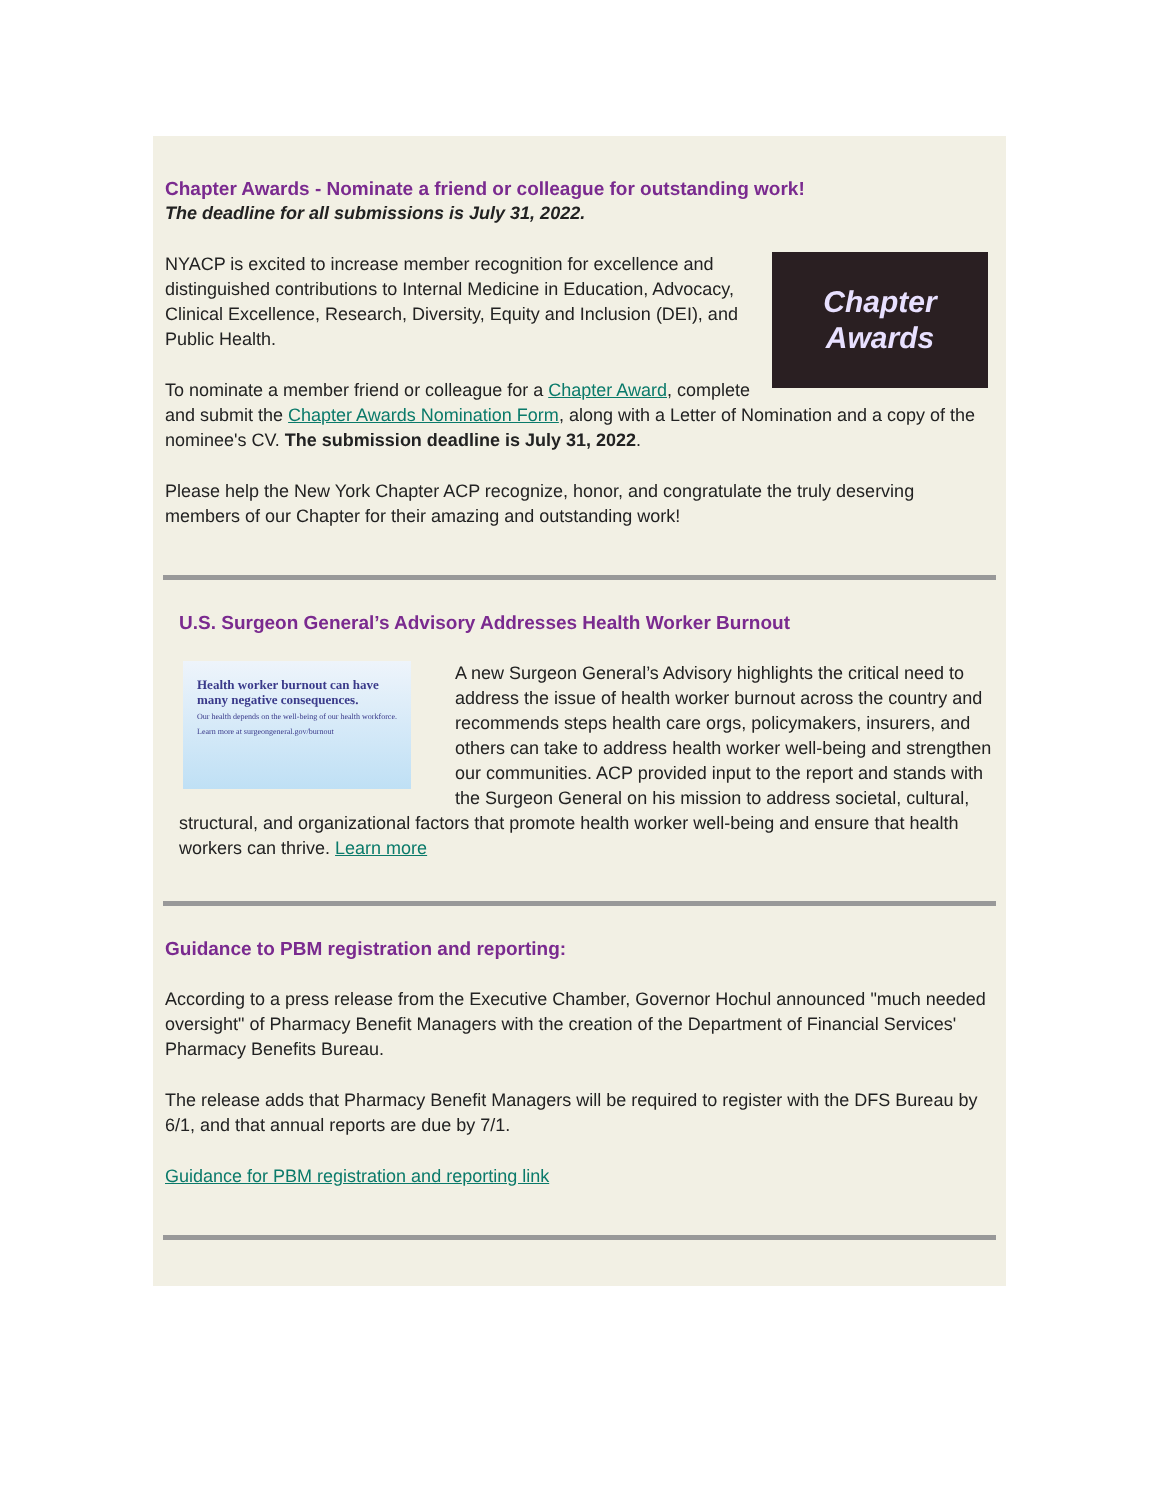Chapter Awards - Nominate a friend or colleague for outstanding work!
The deadline for all submissions is July 31, 2022.
Chapter
Awards
NYACP is excited to increase member recognition for excellence and distinguished contributions to Internal Medicine in Education, Advocacy, Clinical Excellence, Research, Diversity, Equity and Inclusion (DEI), and Public Health.
To nominate a member friend or colleague for a Chapter Award, complete and submit the Chapter Awards Nomination Form, along with a Letter of Nomination and a copy of the nominee's CV. The submission deadline is July 31, 2022.
Please help the New York Chapter ACP recognize, honor, and congratulate the truly deserving members of our Chapter for their amazing and outstanding work!
U.S. Surgeon General’s Advisory Addresses Health Worker Burnout
Health worker burnout can have many negative consequences.
Our health depends on the well-being of our health workforce. Learn more at surgeongeneral.gov/burnout
A new Surgeon General’s Advisory highlights the critical need to address the issue of health worker burnout across the country and recommends steps health care orgs, policymakers, insurers, and others can take to address health worker well-being and strengthen our communities. ACP provided input to the report and stands with the Surgeon General on his mission to address societal, cultural, structural, and organizational factors that promote health worker well-being and ensure that health workers can thrive. Learn more
Guidance to PBM registration and reporting:
According to a press release from the Executive Chamber, Governor Hochul announced "much needed oversight" of Pharmacy Benefit Managers with the creation of the Department of Financial Services' Pharmacy Benefits Bureau.
The release adds that Pharmacy Benefit Managers will be required to register with the DFS Bureau by 6/1, and that annual reports are due by 7/1.
Guidance for PBM registration and reporting link